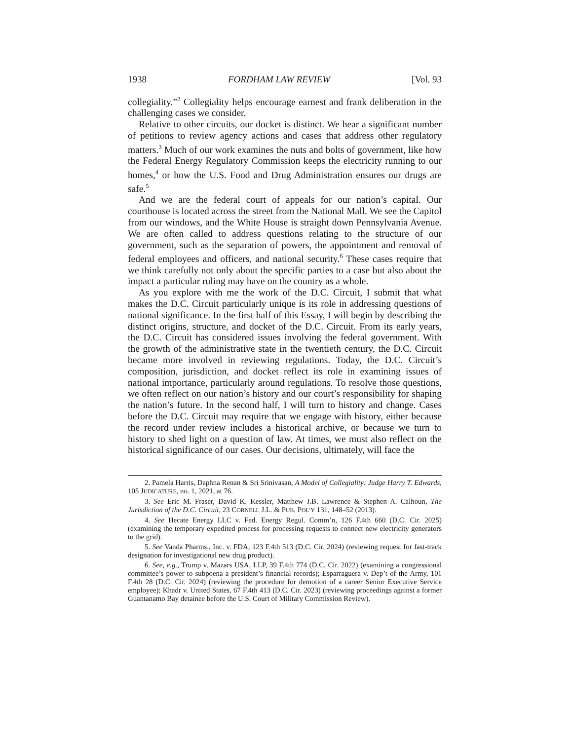1938 FORDHAM LAW REVIEW [Vol. 93
collegiality.”<sup>2</sup> Collegiality helps encourage earnest and frank deliberation in the challenging cases we consider.
Relative to other circuits, our docket is distinct. We hear a significant number of petitions to review agency actions and cases that address other regulatory matters.<sup>3</sup> Much of our work examines the nuts and bolts of government, like how the Federal Energy Regulatory Commission keeps the electricity running to our homes,<sup>4</sup> or how the U.S. Food and Drug Administration ensures our drugs are safe.<sup>5</sup>
And we are the federal court of appeals for our nation’s capital. Our courthouse is located across the street from the National Mall. We see the Capitol from our windows, and the White House is straight down Pennsylvania Avenue. We are often called to address questions relating to the structure of our government, such as the separation of powers, the appointment and removal of federal employees and officers, and national security.<sup>6</sup> These cases require that we think carefully not only about the specific parties to a case but also about the impact a particular ruling may have on the country as a whole.
As you explore with me the work of the D.C. Circuit, I submit that what makes the D.C. Circuit particularly unique is its role in addressing questions of national significance. In the first half of this Essay, I will begin by describing the distinct origins, structure, and docket of the D.C. Circuit. From its early years, the D.C. Circuit has considered issues involving the federal government. With the growth of the administrative state in the twentieth century, the D.C. Circuit became more involved in reviewing regulations. Today, the D.C. Circuit’s composition, jurisdiction, and docket reflect its role in examining issues of national importance, particularly around regulations. To resolve those questions, we often reflect on our nation’s history and our court’s responsibility for shaping the nation’s future. In the second half, I will turn to history and change. Cases before the D.C. Circuit may require that we engage with history, either because the record under review includes a historical archive, or because we turn to history to shed light on a question of law. At times, we must also reflect on the historical significance of our cases. Our decisions, ultimately, will face the
2. Pamela Harris, Daphna Renan & Sri Srinivasan, A Model of Collegiality: Judge Harry T. Edwards, 105 JUDICATURE, no. 1, 2021, at 76.
3. See Eric M. Fraser, David K. Kessler, Matthew J.B. Lawrence & Stephen A. Calhoun, The Jurisdiction of the D.C. Circuit, 23 CORNELL J.L. & PUB. POL’Y 131, 148–52 (2013).
4. See Hecate Energy LLC v. Fed. Energy Regul. Comm’n, 126 F.4th 660 (D.C. Cir. 2025) (examining the temporary expedited process for processing requests to connect new electricity generators to the grid).
5. See Vanda Pharms., Inc. v. FDA, 123 F.4th 513 (D.C. Cir. 2024) (reviewing request for fast-track designation for investigational new drug product).
6. See, e.g., Trump v. Mazars USA, LLP, 39 F.4th 774 (D.C. Cir. 2022) (examining a congressional committee’s power to subpoena a president’s financial records); Esparraguera v. Dep’t of the Army, 101 F.4th 28 (D.C. Cir. 2024) (reviewing the procedure for demotion of a career Senior Executive Service employee); Khadr v. United States, 67 F.4th 413 (D.C. Cir. 2023) (reviewing proceedings against a former Guantanamo Bay detainee before the U.S. Court of Military Commission Review).